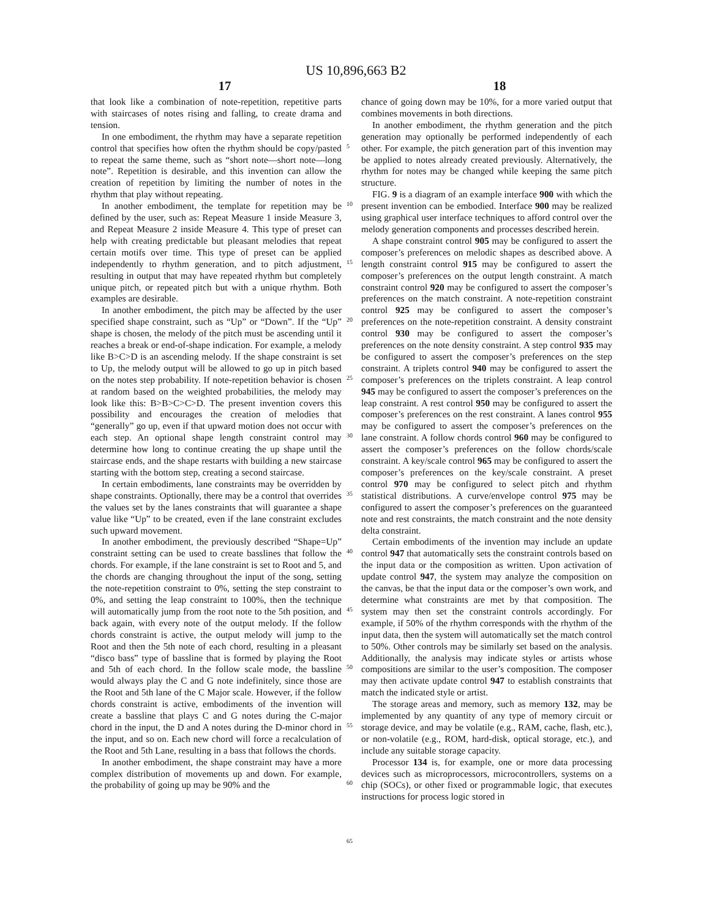US 10,896,663 B2
17 18
that look like a combination of note-repetition, repetitive parts with staircases of notes rising and falling, to create drama and tension.
In one embodiment, the rhythm may have a separate repetition control that specifies how often the rhythm should be copy/pasted to repeat the same theme, such as “short note—short note—long note”. Repetition is desirable, and this invention can allow the creation of repetition by limiting the number of notes in the rhythm that play without repeating.
In another embodiment, the template for repetition may be defined by the user, such as: Repeat Measure 1 inside Measure 3, and Repeat Measure 2 inside Measure 4. This type of preset can help with creating predictable but pleasant melodies that repeat certain motifs over time. This type of preset can be applied independently to rhythm generation, and to pitch adjustment, resulting in output that may have repeated rhythm but completely unique pitch, or repeated pitch but with a unique rhythm. Both examples are desirable.
In another embodiment, the pitch may be affected by the user specified shape constraint, such as “Up” or “Down”. If the “Up” shape is chosen, the melody of the pitch must be ascending until it reaches a break or end-of-shape indication. For example, a melody like B>C>D is an ascending melody. If the shape constraint is set to Up, the melody output will be allowed to go up in pitch based on the notes step probability. If note-repetition behavior is chosen at random based on the weighted probabilities, the melody may look like this: B>B>C>C>D. The present invention covers this possibility and encourages the creation of melodies that “generally” go up, even if that upward motion does not occur with each step. An optional shape length constraint control may determine how long to continue creating the up shape until the staircase ends, and the shape restarts with building a new staircase starting with the bottom step, creating a second staircase.
In certain embodiments, lane constraints may be overridden by shape constraints. Optionally, there may be a control that overrides the values set by the lanes constraints that will guarantee a shape value like “Up” to be created, even if the lane constraint excludes such upward movement.
In another embodiment, the previously described “Shape=Up” constraint setting can be used to create basslines that follow the chords. For example, if the lane constraint is set to Root and 5, and the chords are changing throughout the input of the song, setting the note-repetition constraint to 0%, setting the step constraint to 0%, and setting the leap constraint to 100%, then the technique will automatically jump from the root note to the 5th position, and back again, with every note of the output melody. If the follow chords constraint is active, the output melody will jump to the Root and then the 5th note of each chord, resulting in a pleasant “disco bass” type of bassline that is formed by playing the Root and 5th of each chord. In the follow scale mode, the bassline would always play the C and G note indefinitely, since those are the Root and 5th lane of the C Major scale. However, if the follow chords constraint is active, embodiments of the invention will create a bassline that plays C and G notes during the C-major chord in the input, the D and A notes during the D-minor chord in the input, and so on. Each new chord will force a recalculation of the Root and 5th Lane, resulting in a bass that follows the chords.
In another embodiment, the shape constraint may have a more complex distribution of movements up and down. For example, the probability of going up may be 90% and the
5
10
15
20
25
30
35
40
45
50
55
60
65
chance of going down may be 10%, for a more varied output that combines movements in both directions.
In another embodiment, the rhythm generation and the pitch generation may optionally be performed independently of each other. For example, the pitch generation part of this invention may be applied to notes already created previously. Alternatively, the rhythm for notes may be changed while keeping the same pitch structure.
FIG. 9 is a diagram of an example interface 900 with which the present invention can be embodied. Interface 900 may be realized using graphical user interface techniques to afford control over the melody generation components and processes described herein.
A shape constraint control 905 may be configured to assert the composer’s preferences on melodic shapes as described above. A length constraint control 915 may be configured to assert the composer’s preferences on the output length constraint. A match constraint control 920 may be configured to assert the composer’s preferences on the match constraint. A note-repetition constraint control 925 may be configured to assert the composer’s preferences on the note-repetition constraint. A density constraint control 930 may be configured to assert the composer’s preferences on the note density constraint. A step control 935 may be configured to assert the composer’s preferences on the step constraint. A triplets control 940 may be configured to assert the composer’s preferences on the triplets constraint. A leap control 945 may be configured to assert the composer’s preferences on the leap constraint. A rest control 950 may be configured to assert the composer’s preferences on the rest constraint. A lanes control 955 may be configured to assert the composer’s preferences on the lane constraint. A follow chords control 960 may be configured to assert the composer’s preferences on the follow chords/scale constraint. A key/scale control 965 may be configured to assert the composer’s preferences on the key/scale constraint. A preset control 970 may be configured to select pitch and rhythm statistical distributions. A curve/envelope control 975 may be configured to assert the composer’s preferences on the guaranteed note and rest constraints, the match constraint and the note density delta constraint.
Certain embodiments of the invention may include an update control 947 that automatically sets the constraint controls based on the input data or the composition as written. Upon activation of update control 947, the system may analyze the composition on the canvas, be that the input data or the composer’s own work, and determine what constraints are met by that composition. The system may then set the constraint controls accordingly. For example, if 50% of the rhythm corresponds with the rhythm of the input data, then the system will automatically set the match control to 50%. Other controls may be similarly set based on the analysis. Additionally, the analysis may indicate styles or artists whose compositions are similar to the user’s composition. The composer may then activate update control 947 to establish constraints that match the indicated style or artist.
The storage areas and memory, such as memory 132, may be implemented by any quantity of any type of memory circuit or storage device, and may be volatile (e.g., RAM, cache, flash, etc.), or non-volatile (e.g., ROM, hard-disk, optical storage, etc.), and include any suitable storage capacity.
Processor 134 is, for example, one or more data processing devices such as microprocessors, microcontrollers, systems on a chip (SOCs), or other fixed or programmable logic, that executes instructions for process logic stored in